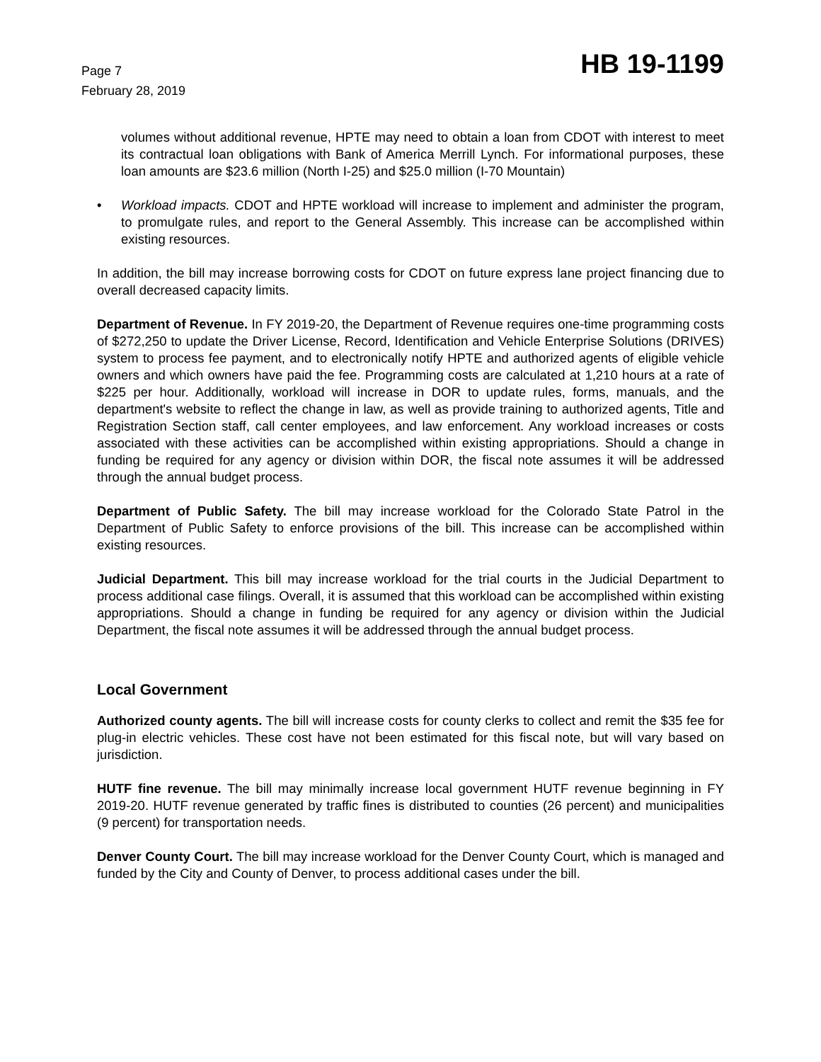Page 7
February 28, 2019
HB 19-1199
volumes without additional revenue, HPTE may need to obtain a loan from CDOT with interest to meet its contractual loan obligations with Bank of America Merrill Lynch. For informational purposes, these loan amounts are $23.6 million (North I-25) and $25.0 million (I-70 Mountain)
• Workload impacts. CDOT and HPTE workload will increase to implement and administer the program, to promulgate rules, and report to the General Assembly. This increase can be accomplished within existing resources.
In addition, the bill may increase borrowing costs for CDOT on future express lane project financing due to overall decreased capacity limits.
Department of Revenue. In FY 2019-20, the Department of Revenue requires one-time programming costs of $272,250 to update the Driver License, Record, Identification and Vehicle Enterprise Solutions (DRIVES) system to process fee payment, and to electronically notify HPTE and authorized agents of eligible vehicle owners and which owners have paid the fee. Programming costs are calculated at 1,210 hours at a rate of $225 per hour. Additionally, workload will increase in DOR to update rules, forms, manuals, and the department's website to reflect the change in law, as well as provide training to authorized agents, Title and Registration Section staff, call center employees, and law enforcement. Any workload increases or costs associated with these activities can be accomplished within existing appropriations. Should a change in funding be required for any agency or division within DOR, the fiscal note assumes it will be addressed through the annual budget process.
Department of Public Safety. The bill may increase workload for the Colorado State Patrol in the Department of Public Safety to enforce provisions of the bill. This increase can be accomplished within existing resources.
Judicial Department. This bill may increase workload for the trial courts in the Judicial Department to process additional case filings. Overall, it is assumed that this workload can be accomplished within existing appropriations. Should a change in funding be required for any agency or division within the Judicial Department, the fiscal note assumes it will be addressed through the annual budget process.
Local Government
Authorized county agents. The bill will increase costs for county clerks to collect and remit the $35 fee for plug-in electric vehicles. These cost have not been estimated for this fiscal note, but will vary based on jurisdiction.
HUTF fine revenue. The bill may minimally increase local government HUTF revenue beginning in FY 2019-20. HUTF revenue generated by traffic fines is distributed to counties (26 percent) and municipalities (9 percent) for transportation needs.
Denver County Court. The bill may increase workload for the Denver County Court, which is managed and funded by the City and County of Denver, to process additional cases under the bill.